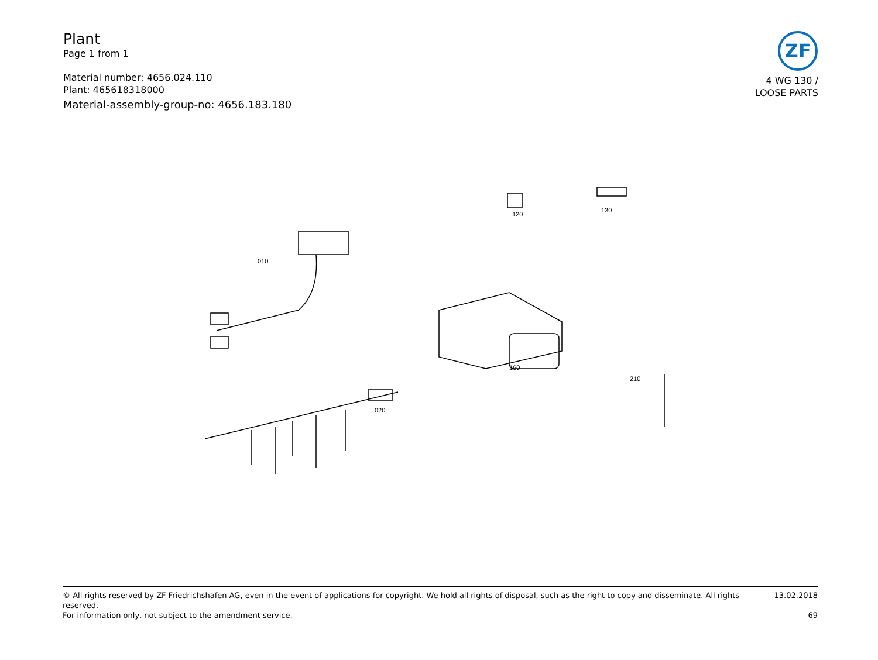Plant
Page 1 from 1
Material number: 4656.024.110
Plant: 465618318000
Material-assembly-group-no: 4656.183.180
ZF
4 WG 130 /
LOOSE PARTS
010
020
120
130
160
210
© All rights reserved by ZF Friedrichshafen AG, even in the event of applications for copyright. We hold all rights of disposal, such as the right to copy and disseminate. All rights reserved. 13.02.2018
For information only, not subject to the amendment service. 69